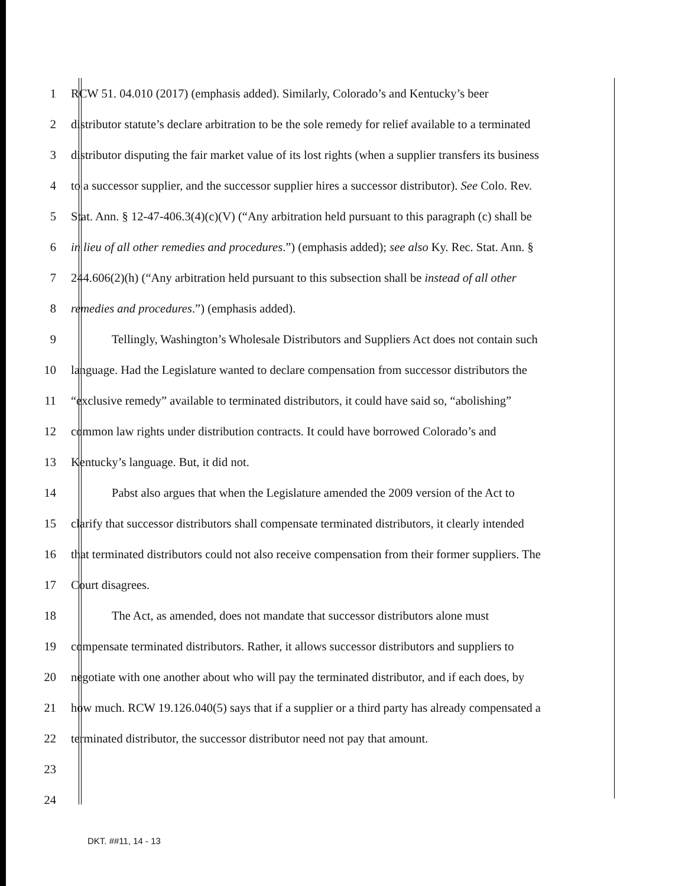1 RCW 51. 04.010 (2017) (emphasis added). Similarly, Colorado’s and Kentucky’s beer
2 distributor statute’s declare arbitration to be the sole remedy for relief available to a terminated
3 distributor disputing the fair market value of its lost rights (when a supplier transfers its business
4 to a successor supplier, and the successor supplier hires a successor distributor). See Colo. Rev.
5 Stat. Ann. § 12-47-406.3(4)(c)(V) (“Any arbitration held pursuant to this paragraph (c) shall be
6 in lieu of all other remedies and procedures.”) (emphasis added); see also Ky. Rec. Stat. Ann. §
7 244.606(2)(h) (“Any arbitration held pursuant to this subsection shall be instead of all other
8 remedies and procedures.”) (emphasis added).
9 Tellingly, Washington’s Wholesale Distributors and Suppliers Act does not contain such
10 language. Had the Legislature wanted to declare compensation from successor distributors the
11 “exclusive remedy” available to terminated distributors, it could have said so, “abolishing”
12 common law rights under distribution contracts. It could have borrowed Colorado’s and
13 Kentucky’s language. But, it did not.
14 Pabst also argues that when the Legislature amended the 2009 version of the Act to
15 clarify that successor distributors shall compensate terminated distributors, it clearly intended
16 that terminated distributors could not also receive compensation from their former suppliers. The
17 Court disagrees.
18 The Act, as amended, does not mandate that successor distributors alone must
19 compensate terminated distributors. Rather, it allows successor distributors and suppliers to
20 negotiate with one another about who will pay the terminated distributor, and if each does, by
21 how much. RCW 19.126.040(5) says that if a supplier or a third party has already compensated a
22 terminated distributor, the successor distributor need not pay that amount.
23
24
DKT. ##11, 14 - 13